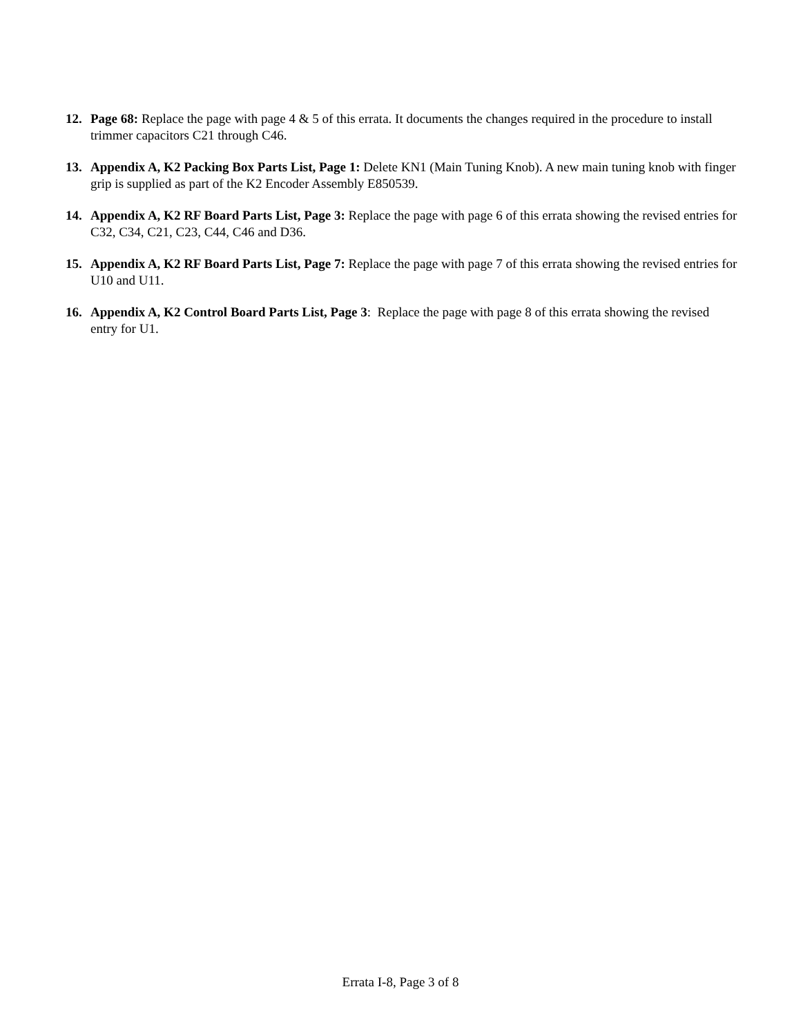12. Page 68: Replace the page with page 4 & 5 of this errata. It documents the changes required in the procedure to install trimmer capacitors C21 through C46.
13. Appendix A, K2 Packing Box Parts List, Page 1: Delete KN1 (Main Tuning Knob). A new main tuning knob with finger grip is supplied as part of the K2 Encoder Assembly E850539.
14. Appendix A, K2 RF Board Parts List, Page 3: Replace the page with page 6 of this errata showing the revised entries for C32, C34, C21, C23, C44, C46 and D36.
15. Appendix A, K2 RF Board Parts List, Page 7: Replace the page with page 7 of this errata showing the revised entries for U10 and U11.
16. Appendix A, K2 Control Board Parts List, Page 3: Replace the page with page 8 of this errata showing the revised entry for U1.
Errata I-8, Page 3 of 8